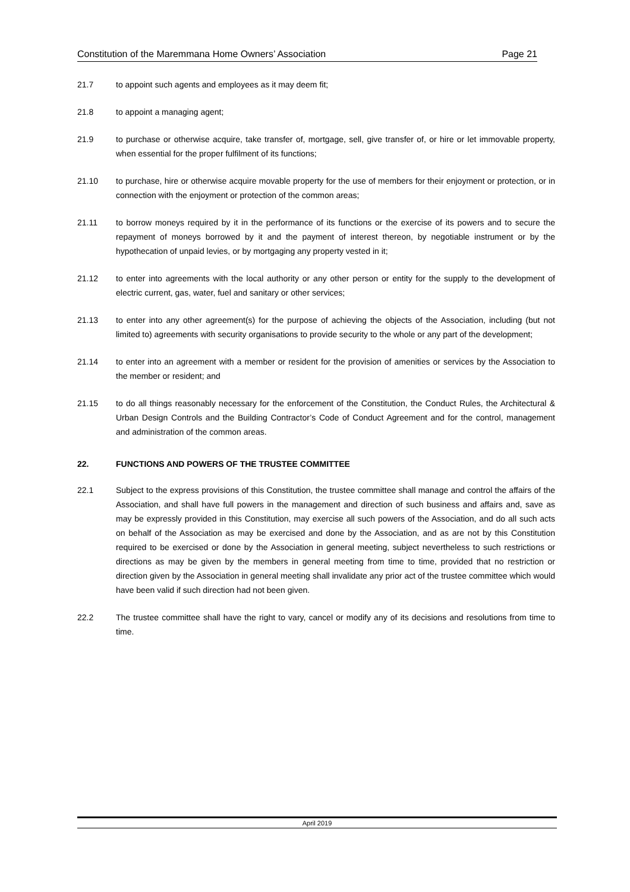Constitution of the Maremmana Home Owners’ Association Page 21
21.7 to appoint such agents and employees as it may deem fit;
21.8 to appoint a managing agent;
21.9 to purchase or otherwise acquire, take transfer of, mortgage, sell, give transfer of, or hire or let immovable property, when essential for the proper fulfilment of its functions;
21.10 to purchase, hire or otherwise acquire movable property for the use of members for their enjoyment or protection, or in connection with the enjoyment or protection of the common areas;
21.11 to borrow moneys required by it in the performance of its functions or the exercise of its powers and to secure the repayment of moneys borrowed by it and the payment of interest thereon, by negotiable instrument or by the hypothecation of unpaid levies, or by mortgaging any property vested in it;
21.12 to enter into agreements with the local authority or any other person or entity for the supply to the development of electric current, gas, water, fuel and sanitary or other services;
21.13 to enter into any other agreement(s) for the purpose of achieving the objects of the Association, including (but not limited to) agreements with security organisations to provide security to the whole or any part of the development;
21.14 to enter into an agreement with a member or resident for the provision of amenities or services by the Association to the member or resident; and
21.15 to do all things reasonably necessary for the enforcement of the Constitution, the Conduct Rules, the Architectural & Urban Design Controls and the Building Contractor’s Code of Conduct Agreement and for the control, management and administration of the common areas.
22. FUNCTIONS AND POWERS OF THE TRUSTEE COMMITTEE
22.1 Subject to the express provisions of this Constitution, the trustee committee shall manage and control the affairs of the Association, and shall have full powers in the management and direction of such business and affairs and, save as may be expressly provided in this Constitution, may exercise all such powers of the Association, and do all such acts on behalf of the Association as may be exercised and done by the Association, and as are not by this Constitution required to be exercised or done by the Association in general meeting, subject nevertheless to such restrictions or directions as may be given by the members in general meeting from time to time, provided that no restriction or direction given by the Association in general meeting shall invalidate any prior act of the trustee committee which would have been valid if such direction had not been given.
22.2 The trustee committee shall have the right to vary, cancel or modify any of its decisions and resolutions from time to time.
April 2019